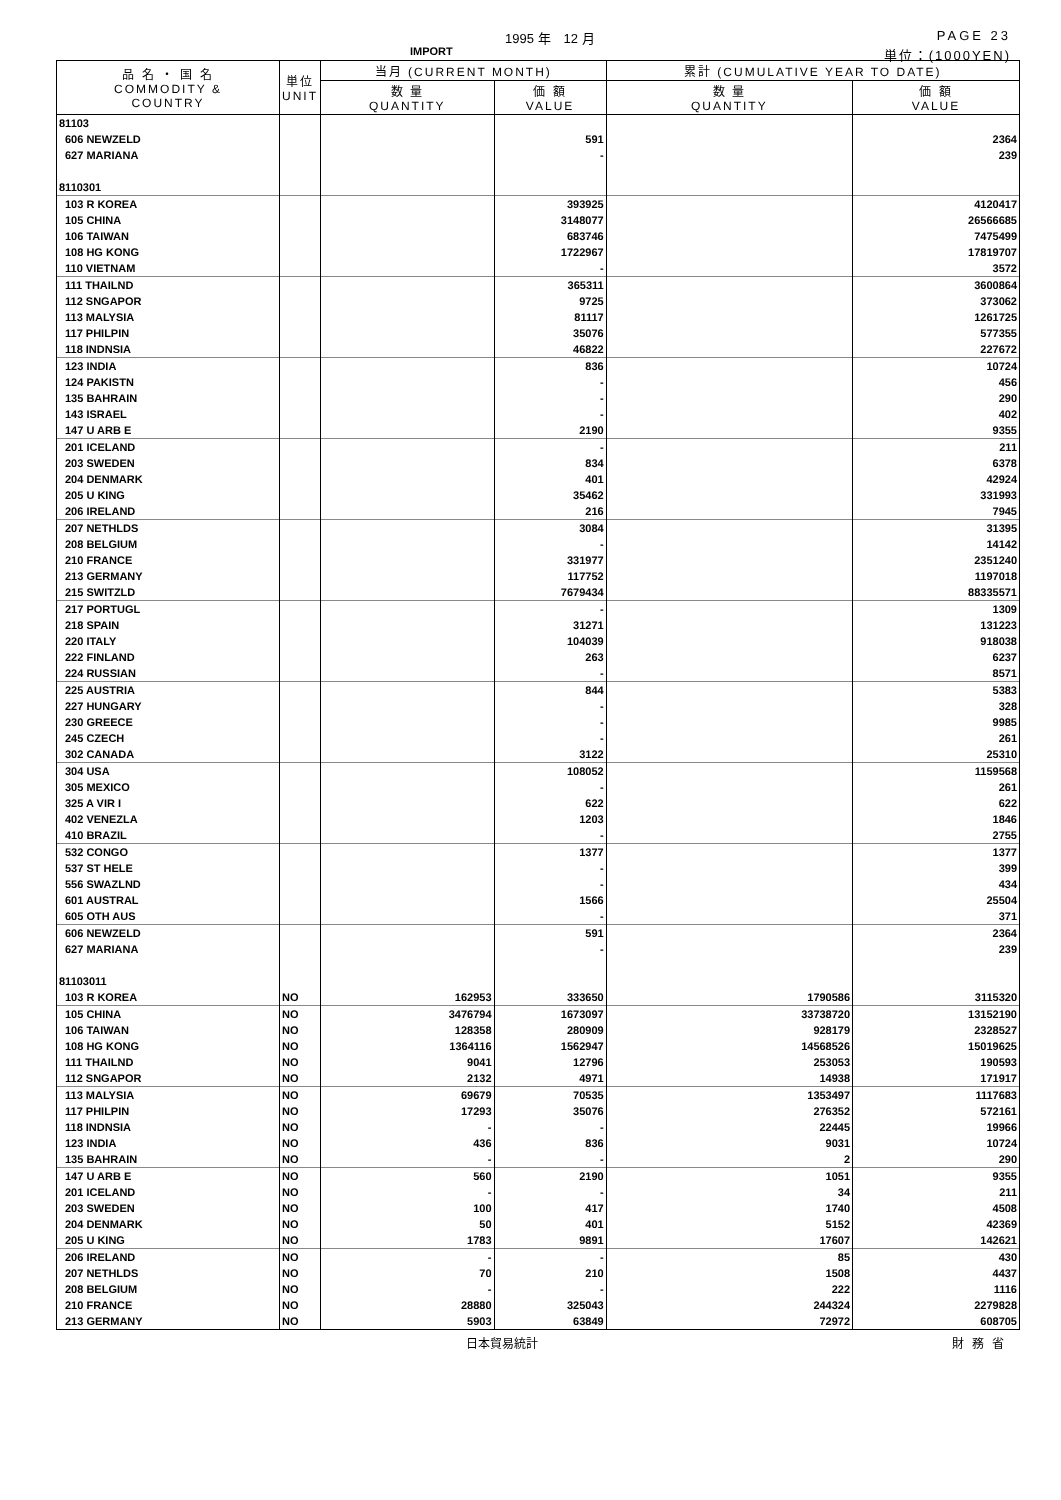1995 年　12 月 PAGE 23
IMPORT 単位：(1000YEN)
| 品 名 ・ 国 名 COMMODITY & COUNTRY | 単位 UNIT | 当月 (CURRENT MONTH) | | 累計 (CUMULATIVE YEAR TO DATE) | |
| --- | --- | --- | --- | --- | --- |
| | | 数 量 QUANTITY | 価 額 VALUE | 数 量 QUANTITY | 価 額 VALUE |
| 81103 | | | | | |
| 606 NEWZELD | | | 591 | | 2364 |
| 627 MARIANA | | | - | | 239 |
| 8110301 | | | | | |
| 103 R KOREA | | | 393925 | | 4120417 |
| 105 CHINA | | | 3148077 | | 26566685 |
| 106 TAIWAN | | | 683746 | | 7475499 |
| 108 HG KONG | | | 1722967 | | 17819707 |
| 110 VIETNAM | | | - | | 3572 |
| 111 THAILND | | | 365311 | | 3600864 |
| 112 SNGAPOR | | | 9725 | | 373062 |
| 113 MALYSIA | | | 81117 | | 1261725 |
| 117 PHILPIN | | | 35076 | | 577355 |
| 118 INDNSIA | | | 46822 | | 227672 |
| 123 INDIA | | | 836 | | 10724 |
| 124 PAKISTN | | | - | | 456 |
| 135 BAHRAIN | | | - | | 290 |
| 143 ISRAEL | | | - | | 402 |
| 147 U ARB E | | | 2190 | | 9355 |
| 201 ICELAND | | | - | | 211 |
| 203 SWEDEN | | | 834 | | 6378 |
| 204 DENMARK | | | 401 | | 42924 |
| 205 U KING | | | 35462 | | 331993 |
| 206 IRELAND | | | 216 | | 7945 |
| 207 NETHLDS | | | 3084 | | 31395 |
| 208 BELGIUM | | | - | | 14142 |
| 210 FRANCE | | | 331977 | | 2351240 |
| 213 GERMANY | | | 117752 | | 1197018 |
| 215 SWITZLD | | | 7679434 | | 88335571 |
| 217 PORTUGL | | | - | | 1309 |
| 218 SPAIN | | | 31271 | | 131223 |
| 220 ITALY | | | 104039 | | 918038 |
| 222 FINLAND | | | 263 | | 6237 |
| 224 RUSSIAN | | | - | | 8571 |
| 225 AUSTRIA | | | 844 | | 5383 |
| 227 HUNGARY | | | - | | 328 |
| 230 GREECE | | | - | | 9985 |
| 245 CZECH | | | - | | 261 |
| 302 CANADA | | | 3122 | | 25310 |
| 304 USA | | | 108052 | | 1159568 |
| 305 MEXICO | | | - | | 261 |
| 325 A VIR I | | | 622 | | 622 |
| 402 VENEZLA | | | 1203 | | 1846 |
| 410 BRAZIL | | | - | | 2755 |
| 532 CONGO | | | 1377 | | 1377 |
| 537 ST HELE | | | - | | 399 |
| 556 SWAZLND | | | - | | 434 |
| 601 AUSTRAL | | | 1566 | | 25504 |
| 605 OTH AUS | | | - | | 371 |
| 606 NEWZELD | | | 591 | | 2364 |
| 627 MARIANA | | | - | | 239 |
| 81103011 | | | | | |
| 103 R KOREA | NO | 162953 | 333650 | 1790586 | 3115320 |
| 105 CHINA | NO | 3476794 | 1673097 | 33738720 | 13152190 |
| 106 TAIWAN | NO | 128358 | 280909 | 928179 | 2328527 |
| 108 HG KONG | NO | 1364116 | 1562947 | 14568526 | 15019625 |
| 111 THAILND | NO | 9041 | 12796 | 253053 | 190593 |
| 112 SNGAPOR | NO | 2132 | 4971 | 14938 | 171917 |
| 113 MALYSIA | NO | 69679 | 70535 | 1353497 | 1117683 |
| 117 PHILPIN | NO | 17293 | 35076 | 276352 | 572161 |
| 118 INDNSIA | NO | - | - | 22445 | 19966 |
| 123 INDIA | NO | 436 | 836 | 9031 | 10724 |
| 135 BAHRAIN | NO | - | - | 2 | 290 |
| 147 U ARB E | NO | 560 | 2190 | 1051 | 9355 |
| 201 ICELAND | NO | - | - | 34 | 211 |
| 203 SWEDEN | NO | 100 | 417 | 1740 | 4508 |
| 204 DENMARK | NO | 50 | 401 | 5152 | 42369 |
| 205 U KING | NO | 1783 | 9891 | 17607 | 142621 |
| 206 IRELAND | NO | - | - | 85 | 430 |
| 207 NETHLDS | NO | 70 | 210 | 1508 | 4437 |
| 208 BELGIUM | NO | - | - | 222 | 1116 |
| 210 FRANCE | NO | 28880 | 325043 | 244324 | 2279828 |
| 213 GERMANY | NO | 5903 | 63849 | 72972 | 608705 |
日本貿易統計 財務省